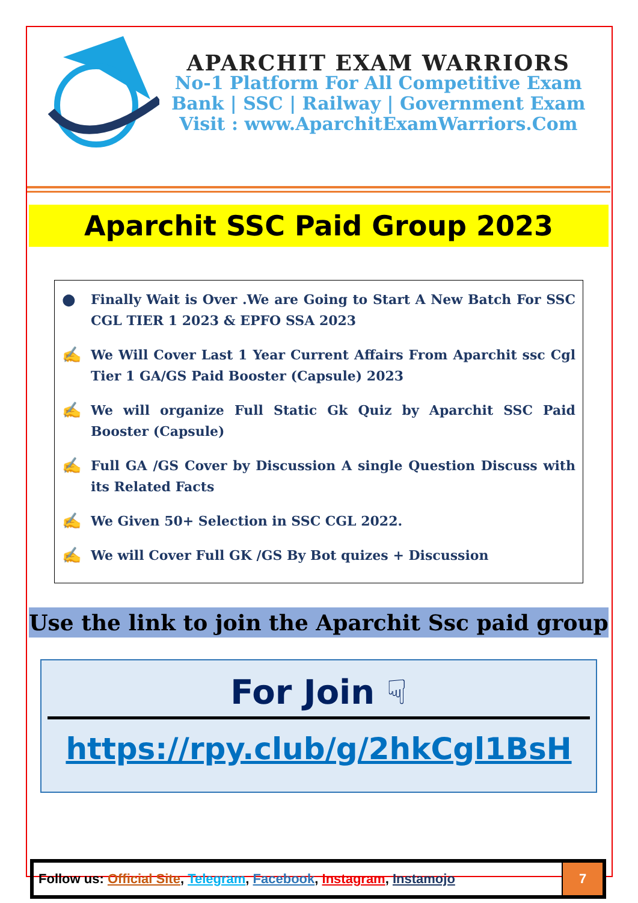APARCHIT EXAM WARRIORS
No-1 Platform For All Competitive Exam
Bank | SSC | Railway | Government Exam
Visit : www.AparchitExamWarriors.Com
Aparchit SSC Paid Group 2023
●
Finally Wait is Over .We are Going to Start A New Batch For SSC CGL TIER 1 2023 & EPFO SSA 2023
✍
We Will Cover Last 1 Year Current Affairs From Aparchit ssc Cgl Tier 1 GA/GS Paid Booster (Capsule) 2023
✍
We will organize Full Static Gk Quiz by Aparchit SSC Paid Booster (Capsule)
✍
Full GA /GS Cover by Discussion A single Question Discuss with its Related Facts
✍
We Given 50+ Selection in SSC CGL 2022.
✍
We will Cover Full GK /GS By Bot quizes + Discussion
Use the link to join the Aparchit Ssc paid group
For Join ☟
https://rpy.club/g/2hkCgl1BsH
| Follow us: Official Site , Telegram , Facebook , Instagram , Instamojo | 7 |